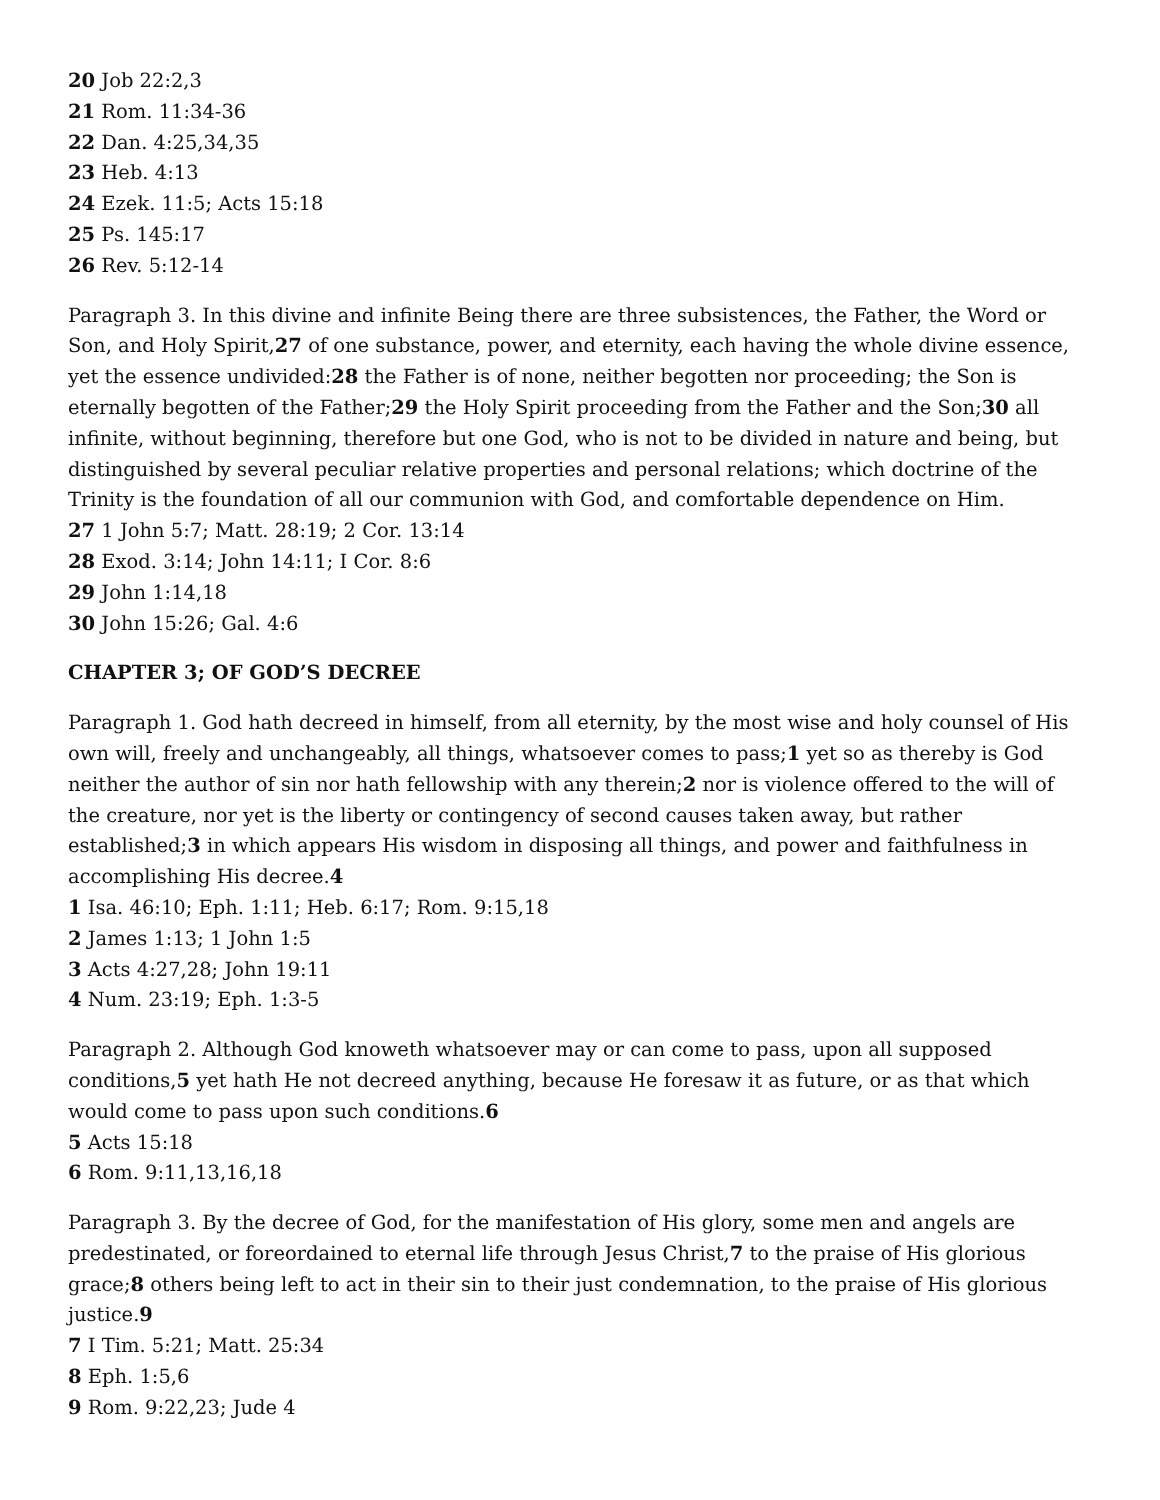20 Job 22:2,3
21 Rom. 11:34-36
22 Dan. 4:25,34,35
23 Heb. 4:13
24 Ezek. 11:5; Acts 15:18
25 Ps. 145:17
26 Rev. 5:12-14
Paragraph 3. In this divine and infinite Being there are three subsistences, the Father, the Word or Son, and Holy Spirit,27 of one substance, power, and eternity, each having the whole divine essence, yet the essence undivided:28 the Father is of none, neither begotten nor proceeding; the Son is eternally begotten of the Father;29 the Holy Spirit proceeding from the Father and the Son;30 all infinite, without beginning, therefore but one God, who is not to be divided in nature and being, but distinguished by several peculiar relative properties and personal relations; which doctrine of the Trinity is the foundation of all our communion with God, and comfortable dependence on Him.
27 1 John 5:7; Matt. 28:19; 2 Cor. 13:14
28 Exod. 3:14; John 14:11; I Cor. 8:6
29 John 1:14,18
30 John 15:26; Gal. 4:6
CHAPTER 3; OF GOD’S DECREE
Paragraph 1. God hath decreed in himself, from all eternity, by the most wise and holy counsel of His own will, freely and unchangeably, all things, whatsoever comes to pass;1 yet so as thereby is God neither the author of sin nor hath fellowship with any therein;2 nor is violence offered to the will of the creature, nor yet is the liberty or contingency of second causes taken away, but rather established;3 in which appears His wisdom in disposing all things, and power and faithfulness in accomplishing His decree.4
1 Isa. 46:10; Eph. 1:11; Heb. 6:17; Rom. 9:15,18
2 James 1:13; 1 John 1:5
3 Acts 4:27,28; John 19:11
4 Num. 23:19; Eph. 1:3-5
Paragraph 2. Although God knoweth whatsoever may or can come to pass, upon all supposed conditions,5 yet hath He not decreed anything, because He foresaw it as future, or as that which would come to pass upon such conditions.6
5 Acts 15:18
6 Rom. 9:11,13,16,18
Paragraph 3. By the decree of God, for the manifestation of His glory, some men and angels are predestinated, or foreordained to eternal life through Jesus Christ,7 to the praise of His glorious grace;8 others being left to act in their sin to their just condemnation, to the praise of His glorious justice.9
7 I Tim. 5:21; Matt. 25:34
8 Eph. 1:5,6
9 Rom. 9:22,23; Jude 4